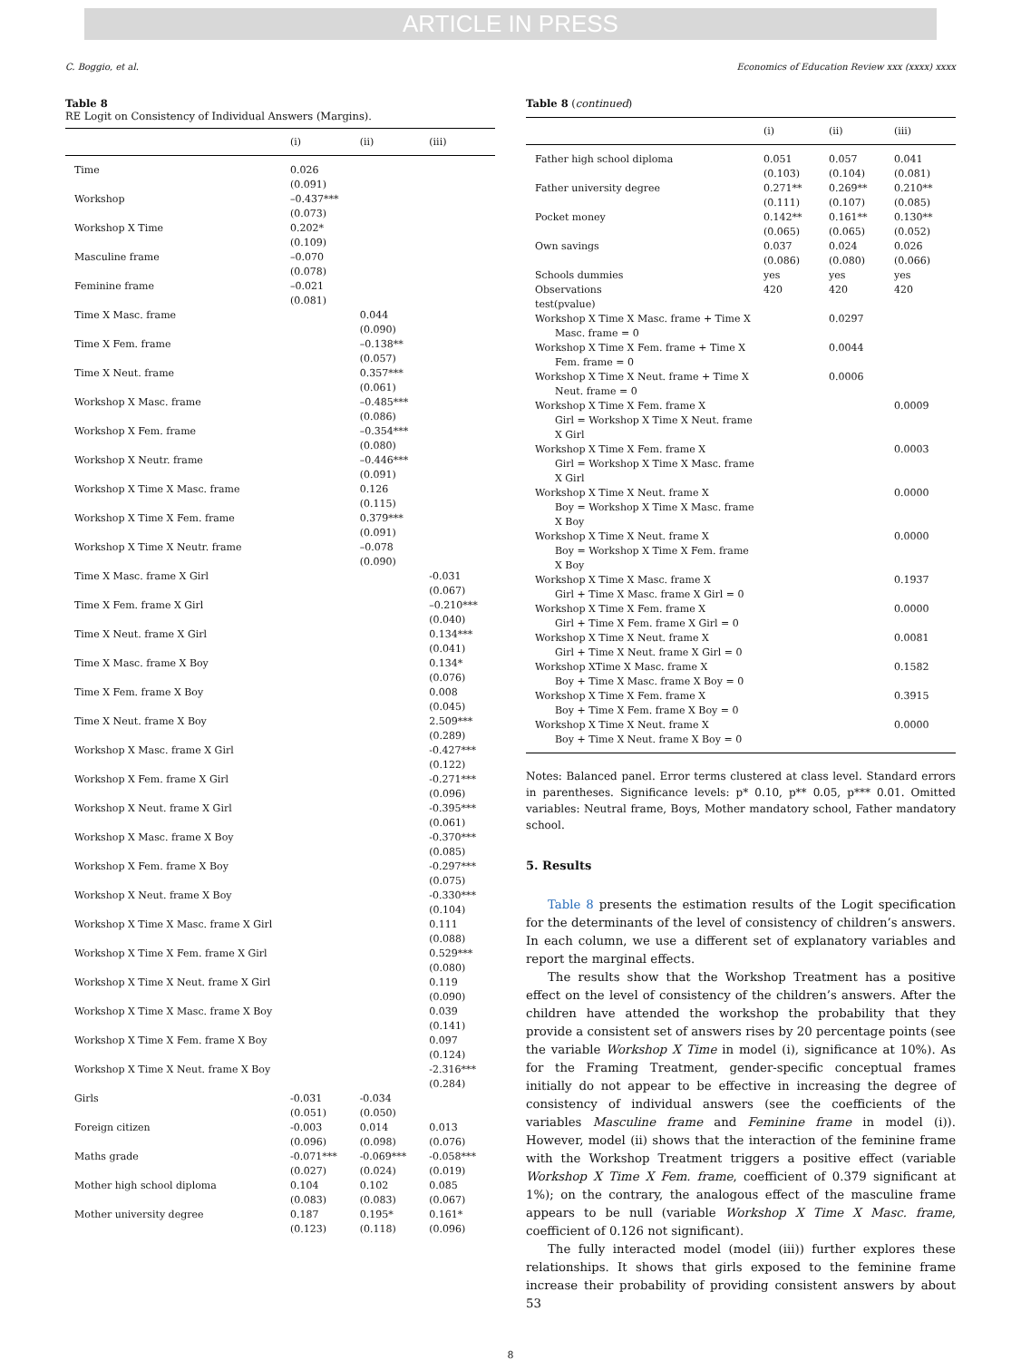ARTICLE IN PRESS
C. Boggio, et al. Economics of Education Review xxx (xxxx) xxxx
Table 8
RE Logit on Consistency of Individual Answers (Margins).
| | (i) | (ii) | (iii) |
| --- | --- | --- | --- |
| Time | 0.026 (0.091) | | |
| Workshop | –0.437*** (0.073) | | |
| Workshop X Time | 0.202* (0.109) | | |
| Masculine frame | –0.070 (0.078) | | |
| Feminine frame | –0.021 (0.081) | | |
| Time X Masc. frame | | 0.044 (0.090) | |
| Time X Fem. frame | | –0.138** (0.057) | |
| Time X Neut. frame | | 0.357*** (0.061) | |
| Workshop X Masc. frame | | –0.485*** (0.086) | |
| Workshop X Fem. frame | | –0.354*** (0.080) | |
| Workshop X Neutr. frame | | –0.446*** (0.091) | |
| Workshop X Time X Masc. frame | | 0.126 (0.115) | |
| Workshop X Time X Fem. frame | | 0.379*** (0.091) | |
| Workshop X Time X Neutr. frame | | –0.078 (0.090) | |
| Time X Masc. frame X Girl | | | -0.031 (0.067) |
| Time X Fem. frame X Girl | | | –0.210*** (0.040) |
| Time X Neut. frame X Girl | | | 0.134*** (0.041) |
| Time X Masc. frame X Boy | | | 0.134* (0.076) |
| Time X Fem. frame X Boy | | | 0.008 (0.045) |
| Time X Neut. frame X Boy | | | 2.509*** (0.289) |
| Workshop X Masc. frame X Girl | | | -0.427*** (0.122) |
| Workshop X Fem. frame X Girl | | | -0.271*** (0.096) |
| Workshop X Neut. frame X Girl | | | -0.395*** (0.061) |
| Workshop X Masc. frame X Boy | | | -0.370*** (0.085) |
| Workshop X Fem. frame X Boy | | | -0.297*** (0.075) |
| Workshop X Neut. frame X Boy | | | -0.330*** (0.104) |
| Workshop X Time X Masc. frame X Girl | | | 0.111 (0.088) |
| Workshop X Time X Fem. frame X Girl | | | 0.529*** (0.080) |
| Workshop X Time X Neut. frame X Girl | | | 0.119 (0.090) |
| Workshop X Time X Masc. frame X Boy | | | 0.039 (0.141) |
| Workshop X Time X Fem. frame X Boy | | | 0.097 (0.124) |
| Workshop X Time X Neut. frame X Boy | | | -2.316*** (0.284) |
| Girls | -0.031 (0.051) | -0.034 (0.050) | |
| Foreign citizen | -0.003 (0.096) | 0.014 (0.098) | 0.013 (0.076) |
| Maths grade | -0.071*** (0.027) | -0.069*** (0.024) | -0.058*** (0.019) |
| Mother high school diploma | 0.104 (0.083) | 0.102 (0.083) | 0.085 (0.067) |
| Mother university degree | 0.187 (0.123) | 0.195* (0.118) | 0.161* (0.096) |
Table 8 (continued)
| | (i) | (ii) | (iii) |
| --- | --- | --- | --- |
| Father high school diploma | 0.051 (0.103) | 0.057 (0.104) | 0.041 (0.081) |
| Father university degree | 0.271** (0.111) | 0.269** (0.107) | 0.210** (0.085) |
| Pocket money | 0.142** (0.065) | 0.161** (0.065) | 0.130** (0.052) |
| Own savings | 0.037 (0.086) | 0.024 (0.080) | 0.026 (0.066) |
| Schools dummies | yes | yes | yes |
| Observations | 420 | 420 | 420 |
| test(pvalue) | | | |
| Workshop X Time X Masc. frame + Time X Masc. frame = 0 | | 0.0297 | |
| Workshop X Time X Fem. frame + Time X Fem. frame = 0 | | 0.0044 | |
| Workshop X Time X Neut. frame + Time X Neut. frame = 0 | | 0.0006 | |
| Workshop X Time X Fem. frame X Girl = Workshop X Time X Neut. frame X Girl | | | 0.0009 |
| Workshop X Time X Fem. frame X Girl = Workshop X Time X Masc. frame X Girl | | | 0.0003 |
| Workshop X Time X Neut. frame X Boy = Workshop X Time X Masc. frame X Boy | | | 0.0000 |
| Workshop X Time X Neut. frame X Boy = Workshop X Time X Fem. frame X Boy | | | 0.0000 |
| Workshop X Time X Masc. frame X Girl + Time X Masc. frame X Girl = 0 | | | 0.1937 |
| Workshop X Time X Fem. frame X Girl + Time X Fem. frame X Girl = 0 | | | 0.0000 |
| Workshop X Time X Neut. frame X Girl + Time X Neut. frame X Girl = 0 | | | 0.0081 |
| Workshop XTime X Masc. frame X Boy + Time X Masc. frame X Boy = 0 | | | 0.1582 |
| Workshop X Time X Fem. frame X Boy + Time X Fem. frame X Boy = 0 | | | 0.3915 |
| Workshop X Time X Neut. frame X Boy + Time X Neut. frame X Boy = 0 | | | 0.0000 |
Notes: Balanced panel. Error terms clustered at class level. Standard errors in parentheses. Significance levels: p* 0.10, p** 0.05, p*** 0.01. Omitted variables: Neutral frame, Boys, Mother mandatory school, Father mandatory school.
5. Results
Table 8 presents the estimation results of the Logit specification for the determinants of the level of consistency of children’s answers. In each column, we use a different set of explanatory variables and report the marginal effects.
The results show that the Workshop Treatment has a positive effect on the level of consistency of the children’s answers. After the children have attended the workshop the probability that they provide a consistent set of answers rises by 20 percentage points (see the variable Workshop X Time in model (i), significance at 10%). As for the Framing Treatment, gender-specific conceptual frames initially do not appear to be effective in increasing the degree of consistency of individual answers (see the coefficients of the variables Masculine frame and Feminine frame in model (i)). However, model (ii) shows that the interaction of the feminine frame with the Workshop Treatment triggers a positive effect (variable Workshop X Time X Fem. frame, coefficient of 0.379 significant at 1%); on the contrary, the analogous effect of the masculine frame appears to be null (variable Workshop X Time X Masc. frame, coefficient of 0.126 not significant).
The fully interacted model (model (iii)) further explores these relationships. It shows that girls exposed to the feminine frame increase their probability of providing consistent answers by about 53
8